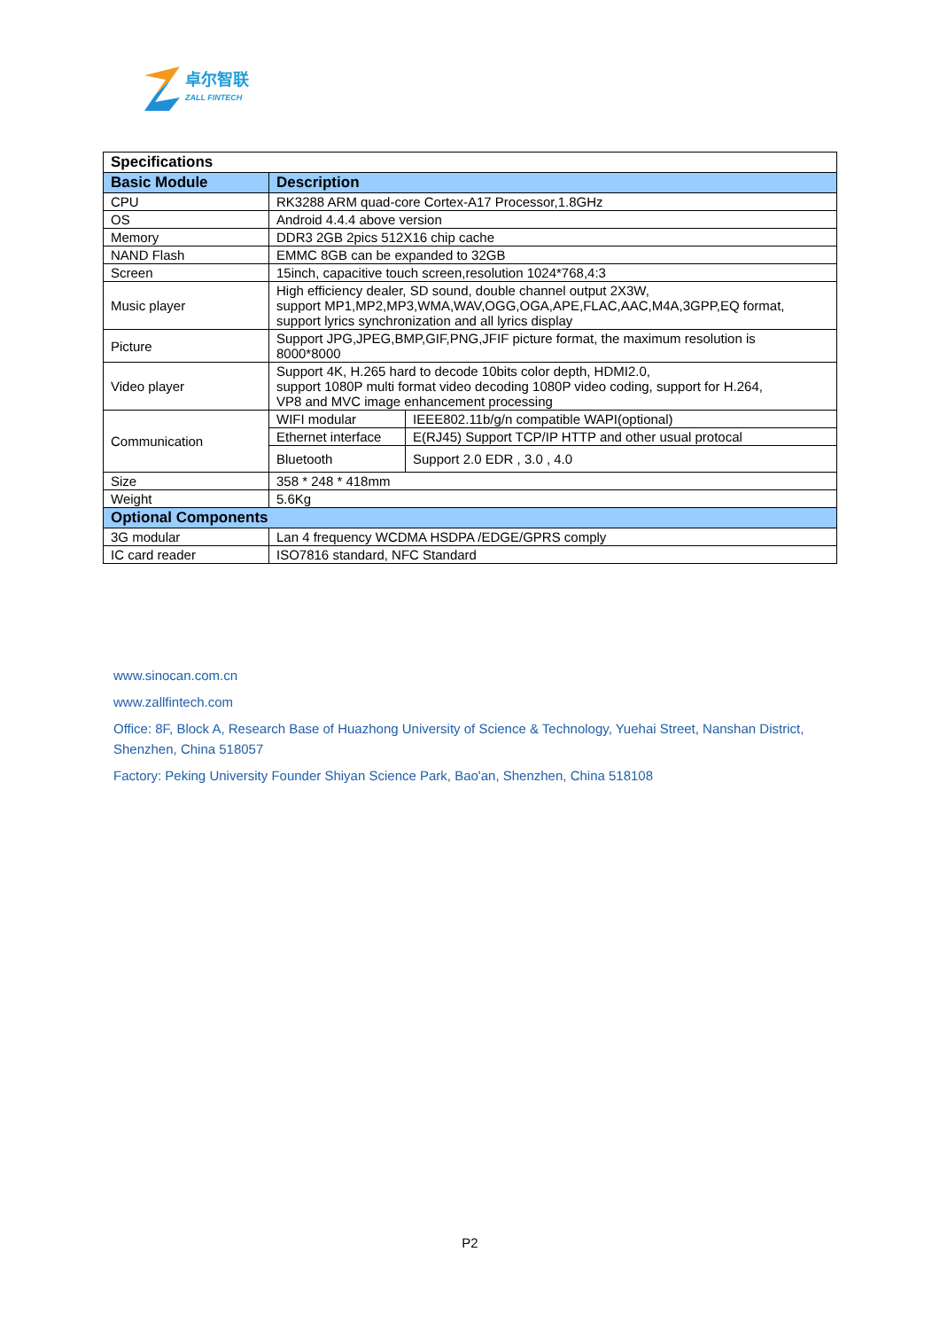卓尔智联
ZALL FINTECH
| Specifications | | |
| --- | --- | --- |
| Basic Module | Description | |
| CPU | RK3288 ARM quad-core Cortex-A17 Processor,1.8GHz | |
| OS | Android 4.4.4 above version | |
| Memory | DDR3 2GB 2pics 512X16 chip cache | |
| NAND Flash | EMMC 8GB can be expanded to 32GB | |
| Screen | 15inch, capacitive touch screen,resolution 1024*768,4:3 | |
| Music player | High efficiency dealer, SD sound, double channel output 2X3W, support MP1,MP2,MP3,WMA,WAV,OGG,OGA,APE,FLAC,AAC,M4A,3GPP,EQ format, support lyrics synchronization and all lyrics display | |
| Picture | Support JPG,JPEG,BMP,GIF,PNG,JFIF picture format, the maximum resolution is 8000*8000 | |
| Video player | Support 4K, H.265 hard to decode 10bits color depth, HDMI2.0, support 1080P multi format video decoding 1080P video coding, support for H.264, VP8 and MVC image enhancement processing | |
| Communication | WIFI modular | IEEE802.11b/g/n compatible WAPI(optional) |
| | Ethernet interface | E(RJ45) Support TCP/IP HTTP and other usual protocal |
| | Bluetooth | Support 2.0 EDR , 3.0 , 4.0 |
| Size | 358 * 248 * 418mm | |
| Weight | 5.6Kg | |
| Optional Components | | |
| 3G modular | Lan 4 frequency WCDMA HSDPA /EDGE/GPRS comply | |
| IC card reader | ISO7816 standard, NFC Standard | |
www.sinocan.com.cn
www.zallfintech.com
Office: 8F, Block A, Research Base of Huazhong University of Science & Technology, Yuehai Street, Nanshan District,
Shenzhen, China 518057
Factory: Peking University Founder Shiyan Science Park, Bao'an, Shenzhen, China 518108
P2